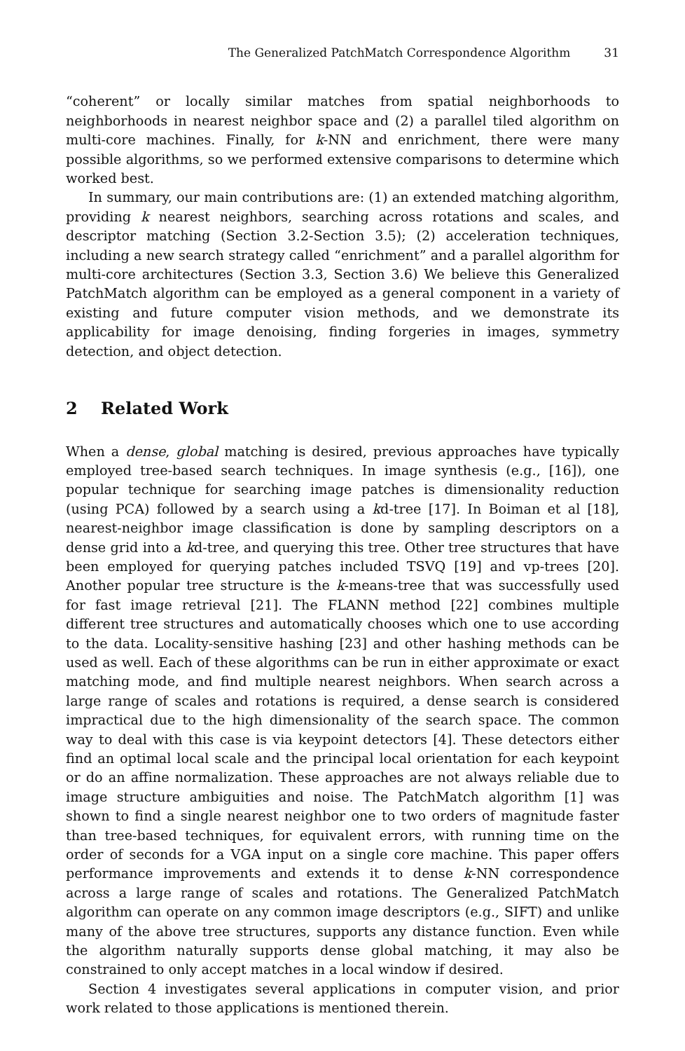The Generalized PatchMatch Correspondence Algorithm 31
“coherent” or locally similar matches from spatial neighborhoods to neighborhoods in nearest neighbor space and (2) a parallel tiled algorithm on multi-core machines. Finally, for k-NN and enrichment, there were many possible algorithms, so we performed extensive comparisons to determine which worked best.
In summary, our main contributions are: (1) an extended matching algorithm, providing k nearest neighbors, searching across rotations and scales, and descriptor matching (Section 3.2-Section 3.5); (2) acceleration techniques, including a new search strategy called “enrichment” and a parallel algorithm for multi-core architectures (Section 3.3, Section 3.6) We believe this Generalized PatchMatch algorithm can be employed as a general component in a variety of existing and future computer vision methods, and we demonstrate its applicability for image denoising, finding forgeries in images, symmetry detection, and object detection.
2 Related Work
When a dense, global matching is desired, previous approaches have typically employed tree-based search techniques. In image synthesis (e.g., [16]), one popular technique for searching image patches is dimensionality reduction (using PCA) followed by a search using a kd-tree [17]. In Boiman et al [18], nearest-neighbor image classification is done by sampling descriptors on a dense grid into a kd-tree, and querying this tree. Other tree structures that have been employed for querying patches included TSVQ [19] and vp-trees [20]. Another popular tree structure is the k-means-tree that was successfully used for fast image retrieval [21]. The FLANN method [22] combines multiple different tree structures and automatically chooses which one to use according to the data. Locality-sensitive hashing [23] and other hashing methods can be used as well. Each of these algorithms can be run in either approximate or exact matching mode, and find multiple nearest neighbors. When search across a large range of scales and rotations is required, a dense search is considered impractical due to the high dimensionality of the search space. The common way to deal with this case is via keypoint detectors [4]. These detectors either find an optimal local scale and the principal local orientation for each keypoint or do an affine normalization. These approaches are not always reliable due to image structure ambiguities and noise. The PatchMatch algorithm [1] was shown to find a single nearest neighbor one to two orders of magnitude faster than tree-based techniques, for equivalent errors, with running time on the order of seconds for a VGA input on a single core machine. This paper offers performance improvements and extends it to dense k-NN correspondence across a large range of scales and rotations. The Generalized PatchMatch algorithm can operate on any common image descriptors (e.g., SIFT) and unlike many of the above tree structures, supports any distance function. Even while the algorithm naturally supports dense global matching, it may also be constrained to only accept matches in a local window if desired.
Section 4 investigates several applications in computer vision, and prior work related to those applications is mentioned therein.